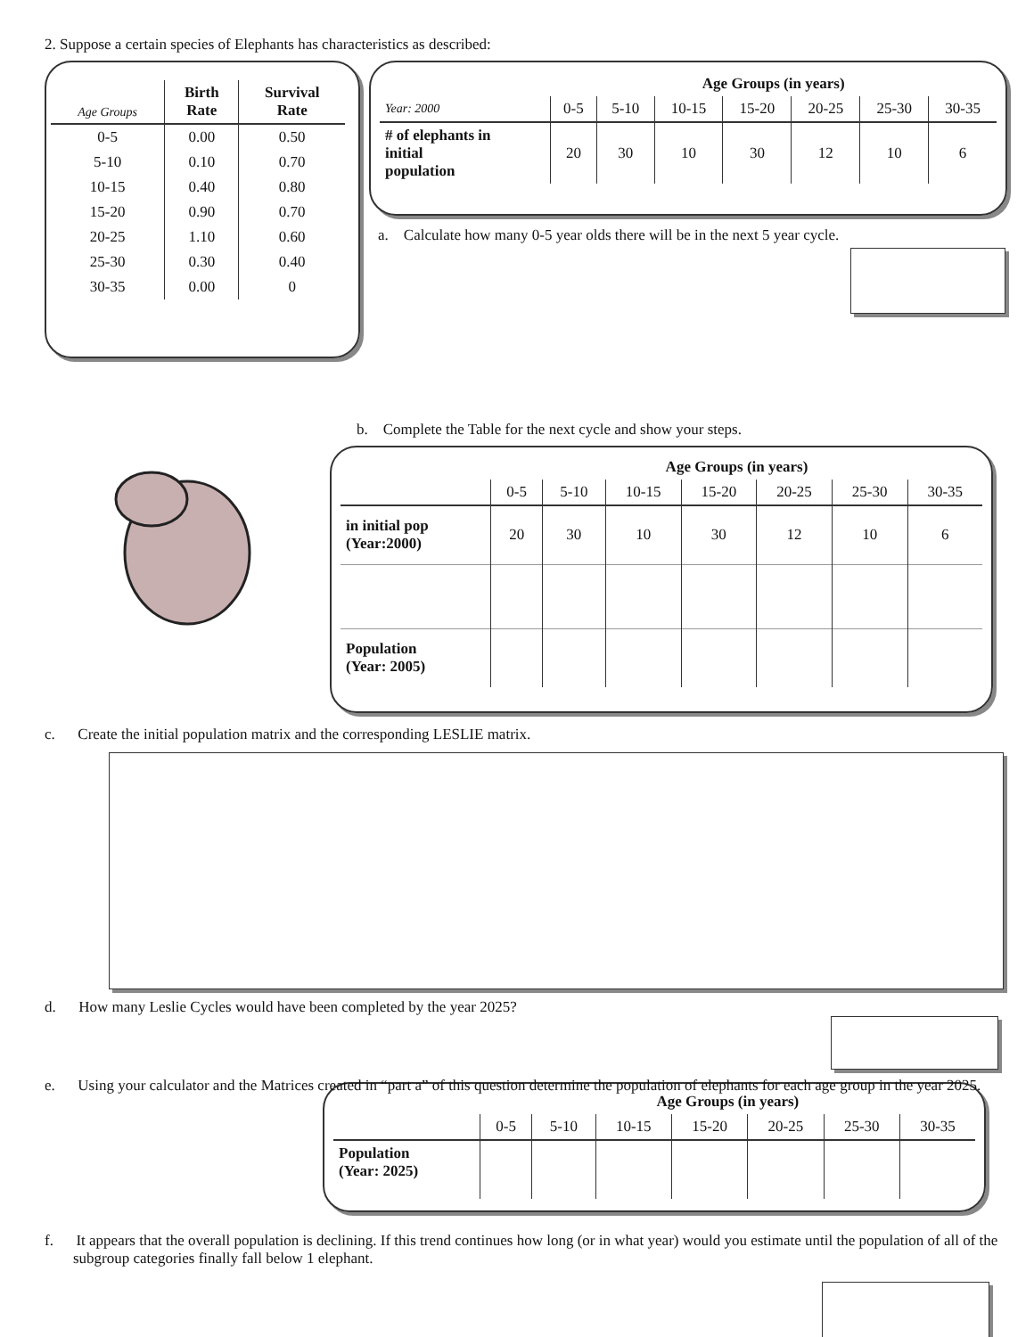2. Suppose a certain species of Elephants has characteristics as described:
| Age Groups | Birth Rate | Survival Rate |
| --- | --- | --- |
| 0-5 | 0.00 | 0.50 |
| 5-10 | 0.10 | 0.70 |
| 10-15 | 0.40 | 0.80 |
| 15-20 | 0.90 | 0.70 |
| 20-25 | 1.10 | 0.60 |
| 25-30 | 0.30 | 0.40 |
| 30-35 | 0.00 | 0 |
| | Age Groups (in years) | | | | | | |
| --- | --- | --- | --- | --- | --- | --- | --- |
| Year: 2000 | 0-5 | 5-10 | 10-15 | 15-20 | 20-25 | 25-30 | 30-35 |
| # of elephants in initial population | 20 | 30 | 10 | 30 | 12 | 10 | 6 |
a. Calculate how many 0-5 year olds there will be in the next 5 year cycle.
b. Complete the Table for the next cycle and show your steps.
| | Age Groups (in years) | | | | | | |
| --- | --- | --- | --- | --- | --- | --- | --- |
| | 0-5 | 5-10 | 10-15 | 15-20 | 20-25 | 25-30 | 30-35 |
| in initial pop (Year:2000) | 20 | 30 | 10 | 30 | 12 | 10 | 6 |
| Population (Year: 2005) | | | | | | | |
c. Create the initial population matrix and the corresponding LESLIE matrix.
d. How many Leslie Cycles would have been completed by the year 2025?
e. Using your calculator and the Matrices created in “part a” of this question determine the population of elephants for each age group in the year 2025.
| | Age Groups (in years) | | | | | | |
| --- | --- | --- | --- | --- | --- | --- | --- |
| | 0-5 | 5-10 | 10-15 | 15-20 | 20-25 | 25-30 | 30-35 |
| Population (Year: 2025) | | | | | | | |
f. It appears that the overall population is declining. If this trend continues how long (or in what year) would you estimate until the population of all of the subgroup categories finally fall below 1 elephant.